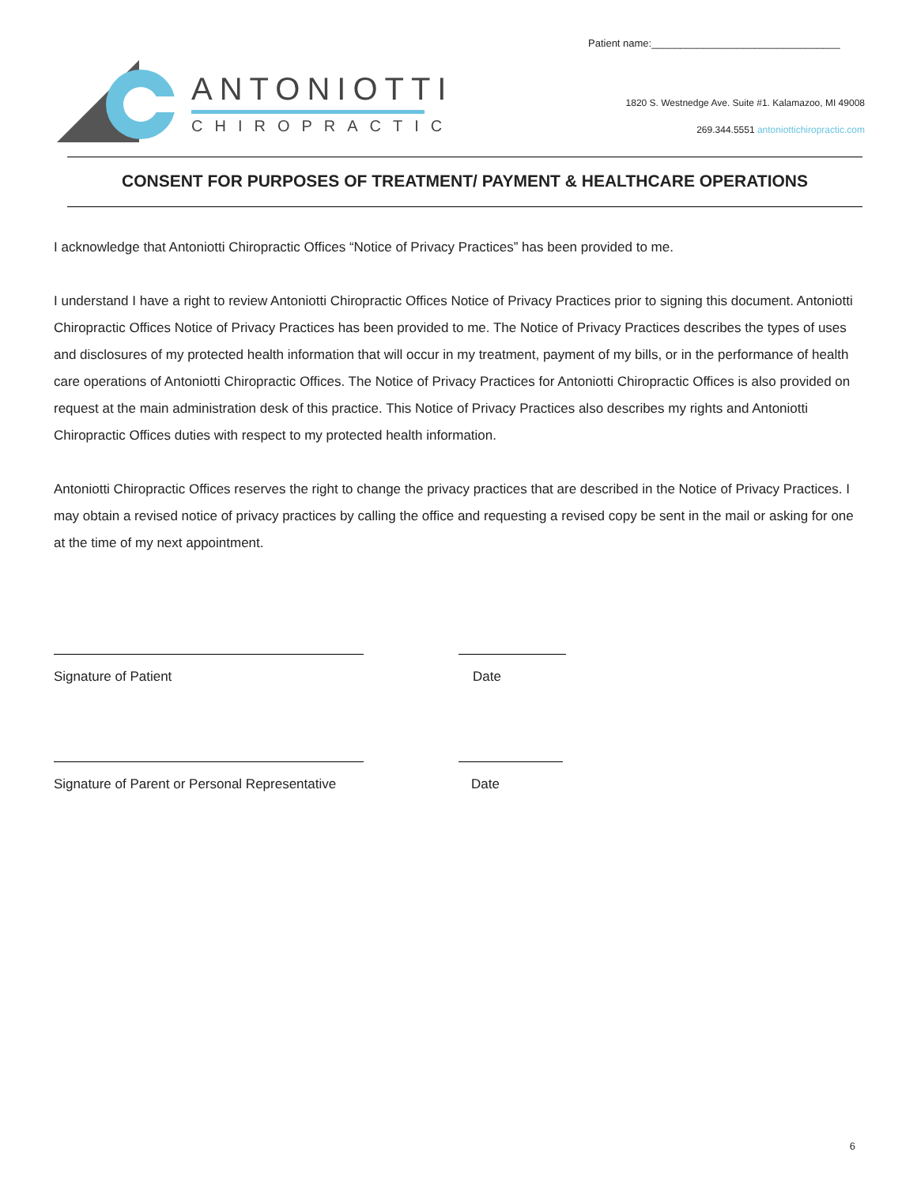Patient name:_________________________________
ANTONIOTTI
CHIROPRACTIC
1820 S. Westnedge Ave. Suite #1. Kalamazoo, MI 49008
269.344.5551 antoniottichiropractic.com
CONSENT FOR PURPOSES OF TREATMENT/ PAYMENT & HEALTHCARE OPERATIONS
I acknowledge that Antoniotti Chiropractic Offices “Notice of Privacy Practices” has been provided to me.
I understand I have a right to review Antoniotti Chiropractic Offices Notice of Privacy Practices prior to signing this document. Antoniotti Chiropractic Offices Notice of Privacy Practices has been provided to me. The Notice of Privacy Practices describes the types of uses and disclosures of my protected health information that will occur in my treatment, payment of my bills, or in the performance of health care operations of Antoniotti Chiropractic Offices. The Notice of Privacy Practices for Antoniotti Chiropractic Offices is also provided on request at the main administration desk of this practice. This Notice of Privacy Practices also describes my rights and Antoniotti Chiropractic Offices duties with respect to my protected health information.
Antoniotti Chiropractic Offices reserves the right to change the privacy practices that are described in the Notice of Privacy Practices. I may obtain a revised notice of privacy practices by calling the office and requesting a revised copy be sent in the mail or asking for one at the time of my next appointment.
Signature of Patient Date
Signature of Parent or Personal Representative
Date
6